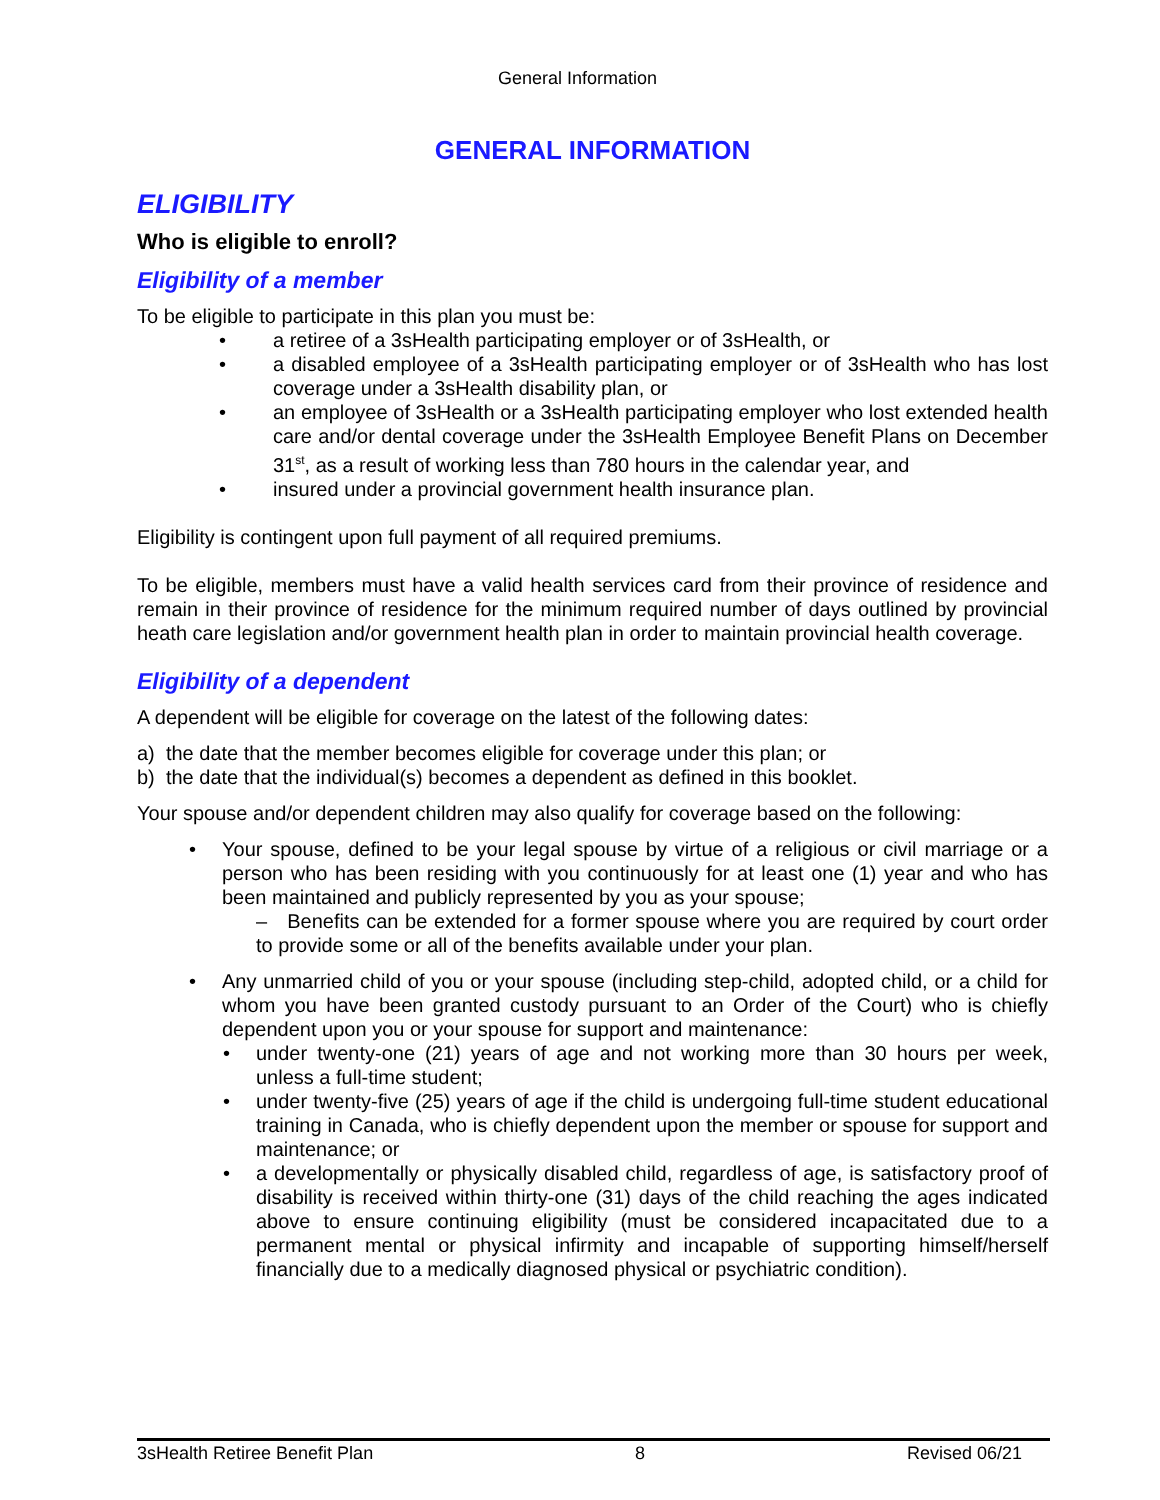General Information
GENERAL INFORMATION
ELIGIBILITY
Who is eligible to enroll?
Eligibility of a member
To be eligible to participate in this plan you must be:
a retiree of a 3sHealth participating employer or of 3sHealth, or
a disabled employee of a 3sHealth participating employer or of 3sHealth who has lost coverage under a 3sHealth disability plan, or
an employee of 3sHealth or a 3sHealth participating employer who lost extended health care and/or dental coverage under the 3sHealth Employee Benefit Plans on December 31<sup>st</sup>, as a result of working less than 780 hours in the calendar year, and
insured under a provincial government health insurance plan.
Eligibility is contingent upon full payment of all required premiums.
To be eligible, members must have a valid health services card from their province of residence and remain in their province of residence for the minimum required number of days outlined by provincial heath care legislation and/or government health plan in order to maintain provincial health coverage.
Eligibility of a dependent
A dependent will be eligible for coverage on the latest of the following dates:
a) the date that the member becomes eligible for coverage under this plan; or
b) the date that the individual(s) becomes a dependent as defined in this booklet.
Your spouse and/or dependent children may also qualify for coverage based on the following:
Your spouse, defined to be your legal spouse by virtue of a religious or civil marriage or a person who has been residing with you continuously for at least one (1) year and who has been maintained and publicly represented by you as your spouse;
– Benefits can be extended for a former spouse where you are required by court order to provide some or all of the benefits available under your plan.
Any unmarried child of you or your spouse (including step-child, adopted child, or a child for whom you have been granted custody pursuant to an Order of the Court) who is chiefly dependent upon you or your spouse for support and maintenance:
under twenty-one (21) years of age and not working more than 30 hours per week, unless a full-time student;
under twenty-five (25) years of age if the child is undergoing full-time student educational training in Canada, who is chiefly dependent upon the member or spouse for support and maintenance; or
a developmentally or physically disabled child, regardless of age, is satisfactory proof of disability is received within thirty-one (31) days of the child reaching the ages indicated above to ensure continuing eligibility (must be considered incapacitated due to a permanent mental or physical infirmity and incapable of supporting himself/herself financially due to a medically diagnosed physical or psychiatric condition).
3sHealth Retiree Benefit Plan 8 Revised 06/21